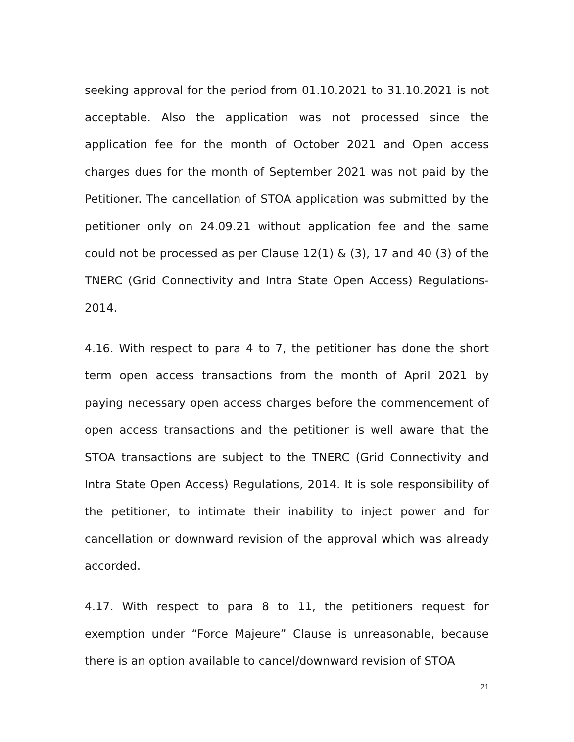seeking approval for the period from 01.10.2021 to 31.10.2021 is not acceptable. Also the application was not processed since the application fee for the month of October 2021 and Open access charges dues for the month of September 2021 was not paid by the Petitioner. The cancellation of STOA application was submitted by the petitioner only on 24.09.21 without application fee and the same could not be processed as per Clause 12(1) & (3), 17 and 40 (3) of the TNERC (Grid Connectivity and Intra State Open Access) Regulations-2014.
4.16. With respect to para 4 to 7, the petitioner has done the short term open access transactions from the month of April 2021 by paying necessary open access charges before the commencement of open access transactions and the petitioner is well aware that the STOA transactions are subject to the TNERC (Grid Connectivity and Intra State Open Access) Regulations, 2014. It is sole responsibility of the petitioner, to intimate their inability to inject power and for cancellation or downward revision of the approval which was already accorded.
4.17. With respect to para 8 to 11, the petitioners request for exemption under “Force Majeure” Clause is unreasonable, because there is an option available to cancel/downward revision of STOA
21